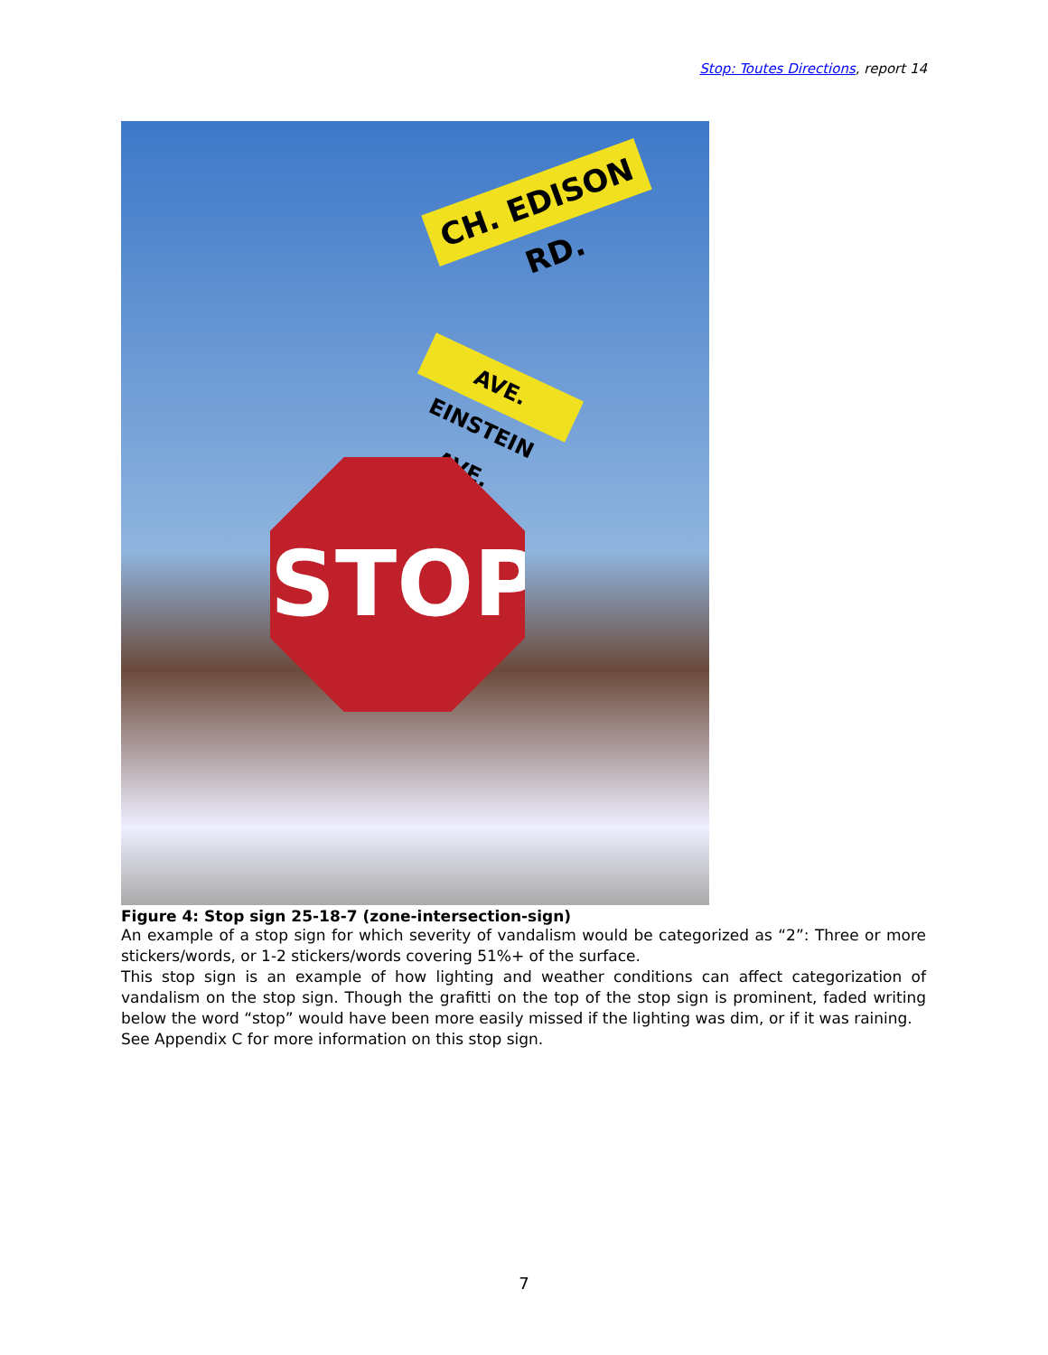Stop: Toutes Directions, report 14
CH. EDISON RD.
AVE. EINSTEIN AVE.
STOP
Figure 4: Stop sign 25-18-7 (zone-intersection-sign)
An example of a stop sign for which severity of vandalism would be categorized as “2”: Three or more stickers/words, or 1-2 stickers/words covering 51%+ of the surface.
This stop sign is an example of how lighting and weather conditions can affect categorization of vandalism on the stop sign. Though the grafitti on the top of the stop sign is prominent, faded writing below the word “stop” would have been more easily missed if the lighting was dim, or if it was raining.
See Appendix C for more information on this stop sign.
7